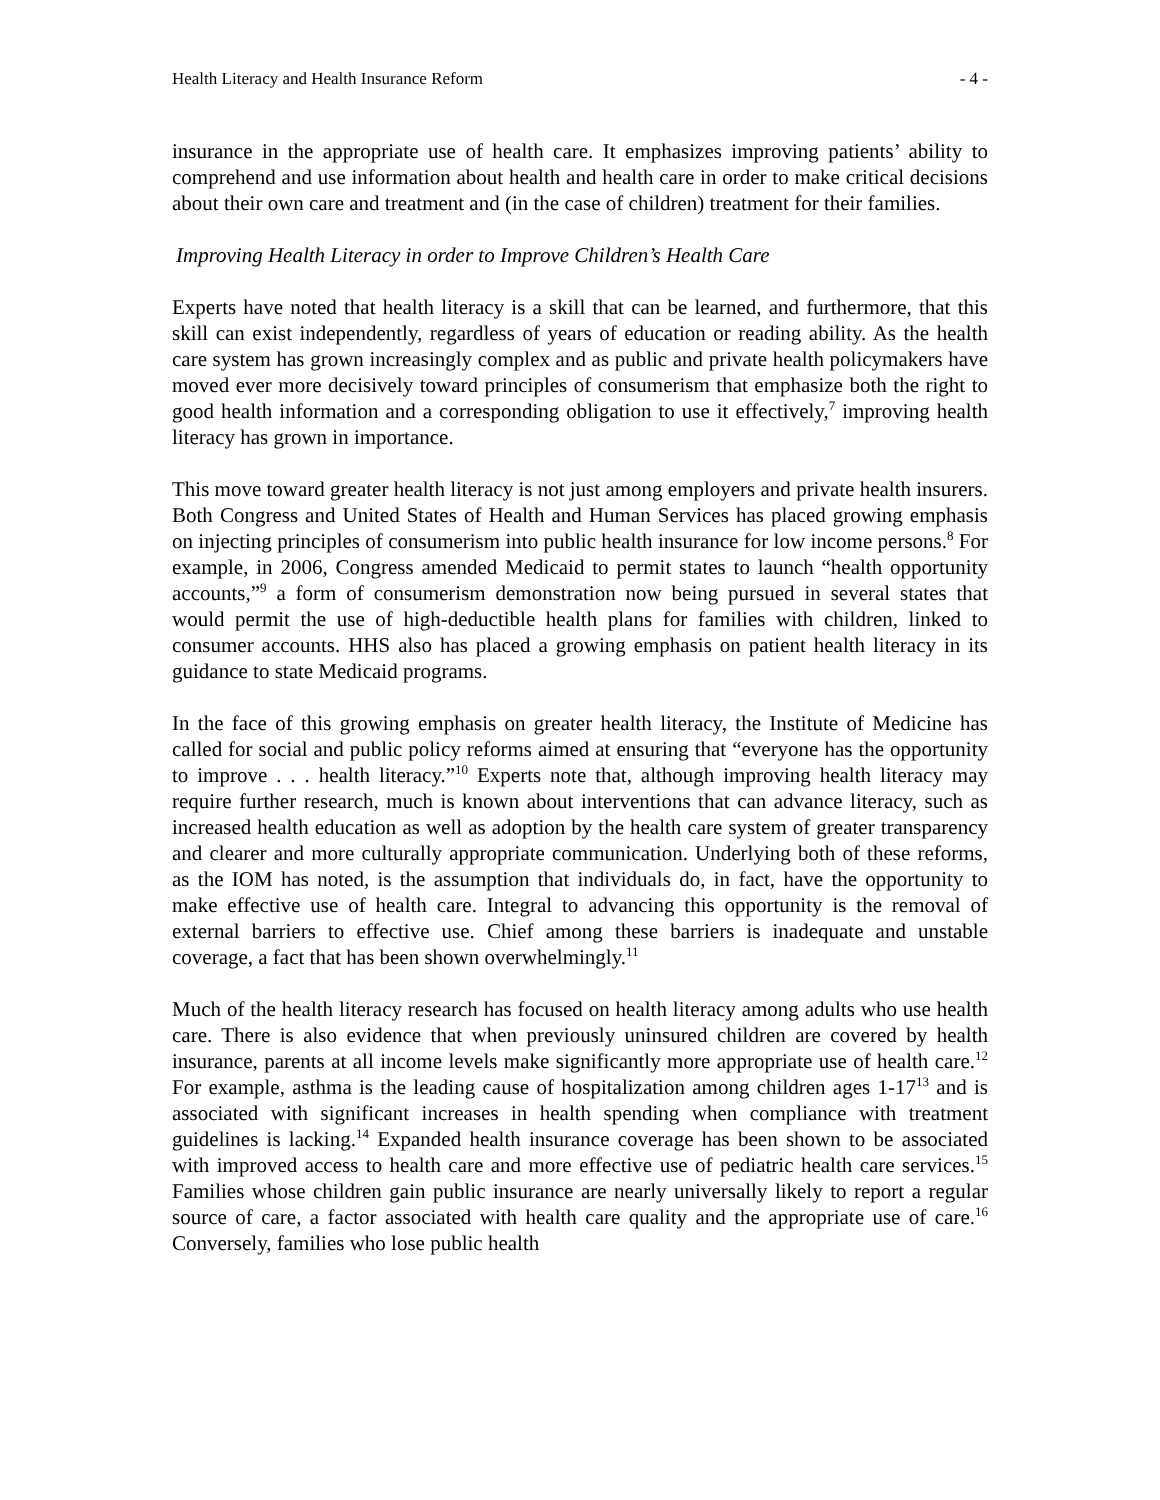Health Literacy and Health Insurance Reform - 4 -
insurance in the appropriate use of health care. It emphasizes improving patients’ ability to comprehend and use information about health and health care in order to make critical decisions about their own care and treatment and (in the case of children) treatment for their families.
Improving Health Literacy in order to Improve Children’s Health Care
Experts have noted that health literacy is a skill that can be learned, and furthermore, that this skill can exist independently, regardless of years of education or reading ability. As the health care system has grown increasingly complex and as public and private health policymakers have moved ever more decisively toward principles of consumerism that emphasize both the right to good health information and a corresponding obligation to use it effectively,<sup>7</sup> improving health literacy has grown in importance.
This move toward greater health literacy is not just among employers and private health insurers. Both Congress and United States of Health and Human Services has placed growing emphasis on injecting principles of consumerism into public health insurance for low income persons.<sup>8</sup> For example, in 2006, Congress amended Medicaid to permit states to launch “health opportunity accounts,”<sup>9</sup> a form of consumerism demonstration now being pursued in several states that would permit the use of high-deductible health plans for families with children, linked to consumer accounts. HHS also has placed a growing emphasis on patient health literacy in its guidance to state Medicaid programs.
In the face of this growing emphasis on greater health literacy, the Institute of Medicine has called for social and public policy reforms aimed at ensuring that “everyone has the opportunity to improve . . . health literacy.”<sup>10</sup> Experts note that, although improving health literacy may require further research, much is known about interventions that can advance literacy, such as increased health education as well as adoption by the health care system of greater transparency and clearer and more culturally appropriate communication. Underlying both of these reforms, as the IOM has noted, is the assumption that individuals do, in fact, have the opportunity to make effective use of health care. Integral to advancing this opportunity is the removal of external barriers to effective use. Chief among these barriers is inadequate and unstable coverage, a fact that has been shown overwhelmingly.<sup>11</sup>
Much of the health literacy research has focused on health literacy among adults who use health care. There is also evidence that when previously uninsured children are covered by health insurance, parents at all income levels make significantly more appropriate use of health care.<sup>12</sup> For example, asthma is the leading cause of hospitalization among children ages 1-17<sup>13</sup> and is associated with significant increases in health spending when compliance with treatment guidelines is lacking.<sup>14</sup> Expanded health insurance coverage has been shown to be associated with improved access to health care and more effective use of pediatric health care services.<sup>15</sup> Families whose children gain public insurance are nearly universally likely to report a regular source of care, a factor associated with health care quality and the appropriate use of care.<sup>16</sup> Conversely, families who lose public health